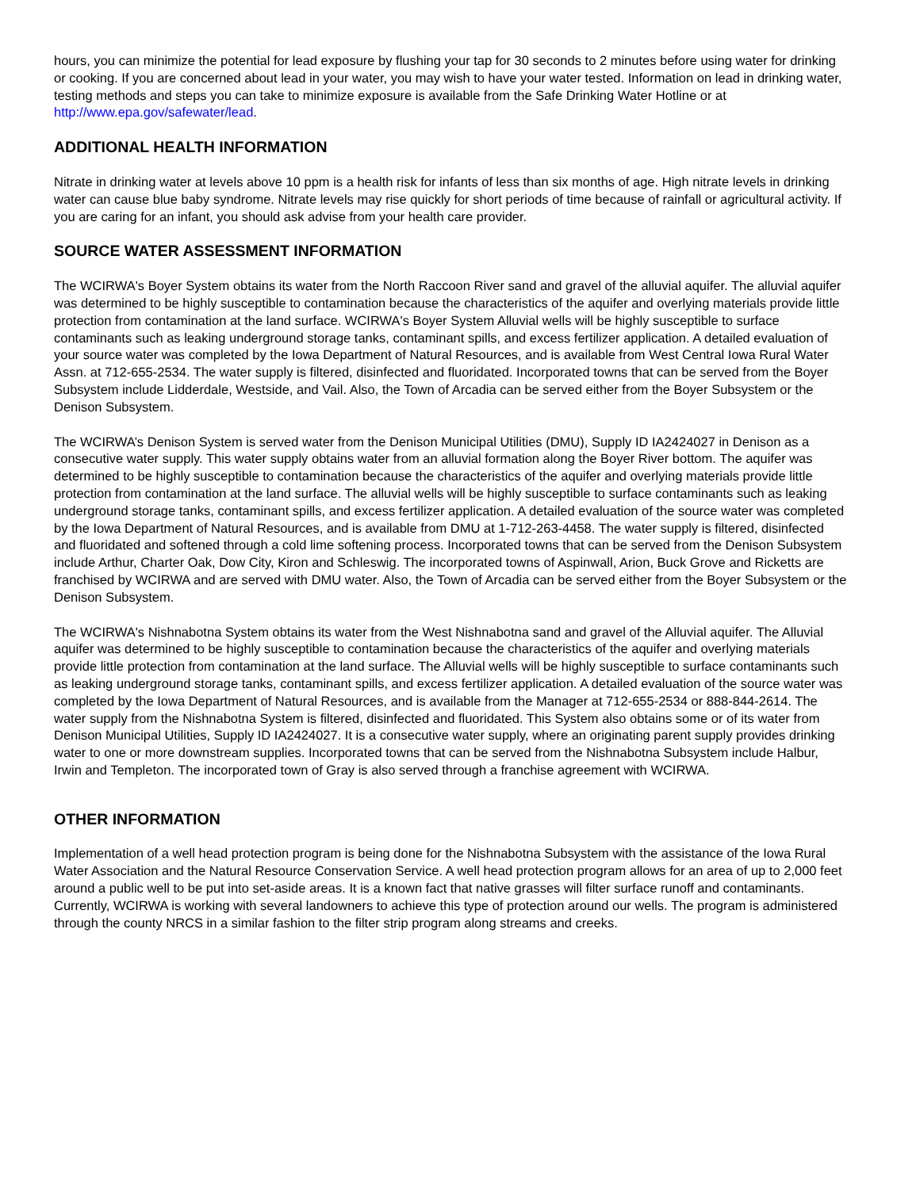hours, you can minimize the potential for lead exposure by flushing your tap for 30 seconds to 2 minutes before using water for drinking or cooking. If you are concerned about lead in your water, you may wish to have your water tested. Information on lead in drinking water, testing methods and steps you can take to minimize exposure is available from the Safe Drinking Water Hotline or at http://www.epa.gov/safewater/lead.
ADDITIONAL HEALTH INFORMATION
Nitrate in drinking water at levels above 10 ppm is a health risk for infants of less than six months of age. High nitrate levels in drinking water can cause blue baby syndrome. Nitrate levels may rise quickly for short periods of time because of rainfall or agricultural activity. If you are caring for an infant, you should ask advise from your health care provider.
SOURCE WATER ASSESSMENT INFORMATION
The WCIRWA's Boyer System obtains its water from the North Raccoon River sand and gravel of the alluvial aquifer. The alluvial aquifer was determined to be highly susceptible to contamination because the characteristics of the aquifer and overlying materials provide little protection from contamination at the land surface. WCIRWA's Boyer System Alluvial wells will be highly susceptible to surface contaminants such as leaking underground storage tanks, contaminant spills, and excess fertilizer application. A detailed evaluation of your source water was completed by the Iowa Department of Natural Resources, and is available from West Central Iowa Rural Water Assn. at 712-655-2534. The water supply is filtered, disinfected and fluoridated. Incorporated towns that can be served from the Boyer Subsystem include Lidderdale, Westside, and Vail. Also, the Town of Arcadia can be served either from the Boyer Subsystem or the Denison Subsystem.
The WCIRWA’s Denison System is served water from the Denison Municipal Utilities (DMU), Supply ID IA2424027 in Denison as a consecutive water supply. This water supply obtains water from an alluvial formation along the Boyer River bottom. The aquifer was determined to be highly susceptible to contamination because the characteristics of the aquifer and overlying materials provide little protection from contamination at the land surface. The alluvial wells will be highly susceptible to surface contaminants such as leaking underground storage tanks, contaminant spills, and excess fertilizer application. A detailed evaluation of the source water was completed by the Iowa Department of Natural Resources, and is available from DMU at 1-712-263-4458. The water supply is filtered, disinfected and fluoridated and softened through a cold lime softening process. Incorporated towns that can be served from the Denison Subsystem include Arthur, Charter Oak, Dow City, Kiron and Schleswig. The incorporated towns of Aspinwall, Arion, Buck Grove and Ricketts are franchised by WCIRWA and are served with DMU water. Also, the Town of Arcadia can be served either from the Boyer Subsystem or the Denison Subsystem.
The WCIRWA's Nishnabotna System obtains its water from the West Nishnabotna sand and gravel of the Alluvial aquifer. The Alluvial aquifer was determined to be highly susceptible to contamination because the characteristics of the aquifer and overlying materials provide little protection from contamination at the land surface. The Alluvial wells will be highly susceptible to surface contaminants such as leaking underground storage tanks, contaminant spills, and excess fertilizer application. A detailed evaluation of the source water was completed by the Iowa Department of Natural Resources, and is available from the Manager at 712-655-2534 or 888-844-2614. The water supply from the Nishnabotna System is filtered, disinfected and fluoridated. This System also obtains some or of its water from Denison Municipal Utilities, Supply ID IA2424027. It is a consecutive water supply, where an originating parent supply provides drinking water to one or more downstream supplies. Incorporated towns that can be served from the Nishnabotna Subsystem include Halbur, Irwin and Templeton. The incorporated town of Gray is also served through a franchise agreement with WCIRWA.
OTHER INFORMATION
Implementation of a well head protection program is being done for the Nishnabotna Subsystem with the assistance of the Iowa Rural Water Association and the Natural Resource Conservation Service. A well head protection program allows for an area of up to 2,000 feet around a public well to be put into set-aside areas. It is a known fact that native grasses will filter surface runoff and contaminants. Currently, WCIRWA is working with several landowners to achieve this type of protection around our wells. The program is administered through the county NRCS in a similar fashion to the filter strip program along streams and creeks.